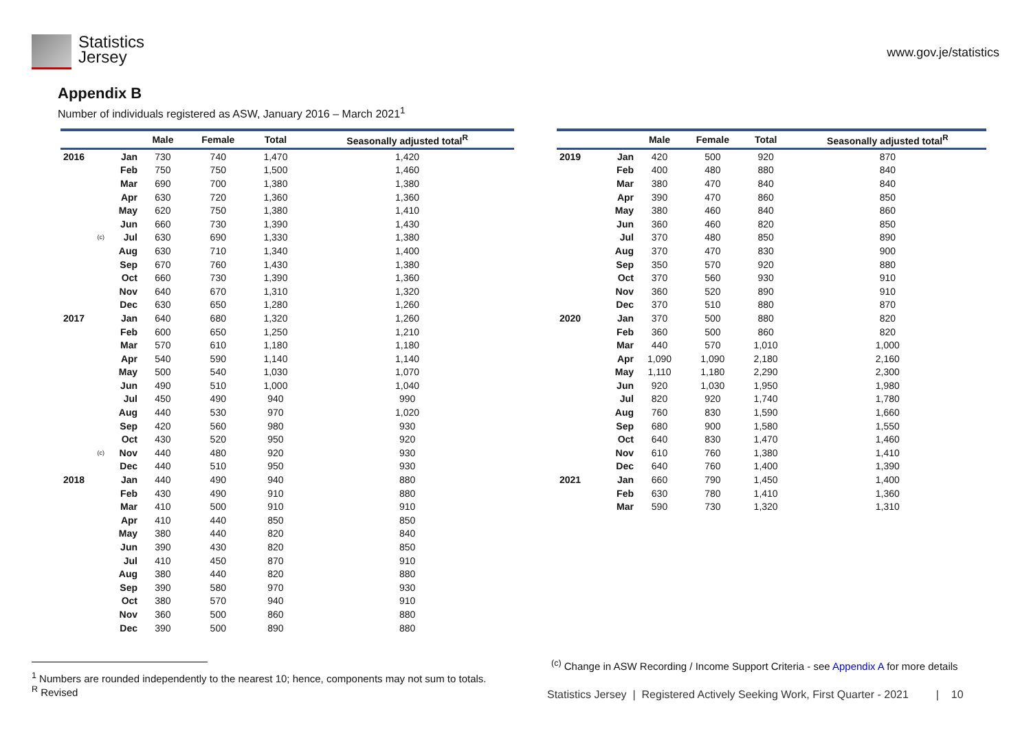Statistics
Jersey
www.gov.je/statistics
Appendix B
Number of individuals registered as ASW, January 2016 – March 2021<sup>1</sup>
| | | Male | Female | Total | Seasonally adjusted total<sup>R</sup> |
| --- | --- | --- | --- | --- | --- |
| 2016 | Jan | 730 | 740 | 1,470 | 1,420 |
| | Feb | 750 | 750 | 1,500 | 1,460 |
| | Mar | 690 | 700 | 1,380 | 1,380 |
| | Apr | 630 | 720 | 1,360 | 1,360 |
| | May | 620 | 750 | 1,380 | 1,410 |
| | Jun | 660 | 730 | 1,390 | 1,430 |
| (c) | Jul | 630 | 690 | 1,330 | 1,380 |
| | Aug | 630 | 710 | 1,340 | 1,400 |
| | Sep | 670 | 760 | 1,430 | 1,380 |
| | Oct | 660 | 730 | 1,390 | 1,360 |
| | Nov | 640 | 670 | 1,310 | 1,320 |
| | Dec | 630 | 650 | 1,280 | 1,260 |
| 2017 | Jan | 640 | 680 | 1,320 | 1,260 |
| | Feb | 600 | 650 | 1,250 | 1,210 |
| | Mar | 570 | 610 | 1,180 | 1,180 |
| | Apr | 540 | 590 | 1,140 | 1,140 |
| | May | 500 | 540 | 1,030 | 1,070 |
| | Jun | 490 | 510 | 1,000 | 1,040 |
| | Jul | 450 | 490 | 940 | 990 |
| | Aug | 440 | 530 | 970 | 1,020 |
| | Sep | 420 | 560 | 980 | 930 |
| | Oct | 430 | 520 | 950 | 920 |
| (c) | Nov | 440 | 480 | 920 | 930 |
| | Dec | 440 | 510 | 950 | 930 |
| 2018 | Jan | 440 | 490 | 940 | 880 |
| | Feb | 430 | 490 | 910 | 880 |
| | Mar | 410 | 500 | 910 | 910 |
| | Apr | 410 | 440 | 850 | 850 |
| | May | 380 | 440 | 820 | 840 |
| | Jun | 390 | 430 | 820 | 850 |
| | Jul | 410 | 450 | 870 | 910 |
| | Aug | 380 | 440 | 820 | 880 |
| | Sep | 390 | 580 | 970 | 930 |
| | Oct | 380 | 570 | 940 | 910 |
| | Nov | 360 | 500 | 860 | 880 |
| | Dec | 390 | 500 | 890 | 880 |
| | | Male | Female | Total | Seasonally adjusted total<sup>R</sup> |
| --- | --- | --- | --- | --- | --- |
| 2019 | Jan | 420 | 500 | 920 | 870 |
| | Feb | 400 | 480 | 880 | 840 |
| | Mar | 380 | 470 | 840 | 840 |
| | Apr | 390 | 470 | 860 | 850 |
| | May | 380 | 460 | 840 | 860 |
| | Jun | 360 | 460 | 820 | 850 |
| | Jul | 370 | 480 | 850 | 890 |
| | Aug | 370 | 470 | 830 | 900 |
| | Sep | 350 | 570 | 920 | 880 |
| | Oct | 370 | 560 | 930 | 910 |
| | Nov | 360 | 520 | 890 | 910 |
| | Dec | 370 | 510 | 880 | 870 |
| 2020 | Jan | 370 | 500 | 880 | 820 |
| | Feb | 360 | 500 | 860 | 820 |
| | Mar | 440 | 570 | 1,010 | 1,000 |
| | Apr | 1,090 | 1,090 | 2,180 | 2,160 |
| | May | 1,110 | 1,180 | 2,290 | 2,300 |
| | Jun | 920 | 1,030 | 1,950 | 1,980 |
| | Jul | 820 | 920 | 1,740 | 1,780 |
| | Aug | 760 | 830 | 1,590 | 1,660 |
| | Sep | 680 | 900 | 1,580 | 1,550 |
| | Oct | 640 | 830 | 1,470 | 1,460 |
| | Nov | 610 | 760 | 1,380 | 1,410 |
| | Dec | 640 | 760 | 1,400 | 1,390 |
| 2021 | Jan | 660 | 790 | 1,450 | 1,400 |
| | Feb | 630 | 780 | 1,410 | 1,360 |
| | Mar | 590 | 730 | 1,320 | 1,310 |
<sup>1</sup> Numbers are rounded independently to the nearest 10; hence, components may not sum to totals.
<sup>R</sup> Revised
<sup>(c)</sup> Change in ASW Recording / Income Support Criteria - see Appendix A for more details
Statistics Jersey | Registered Actively Seeking Work, First Quarter - 2021 | 10